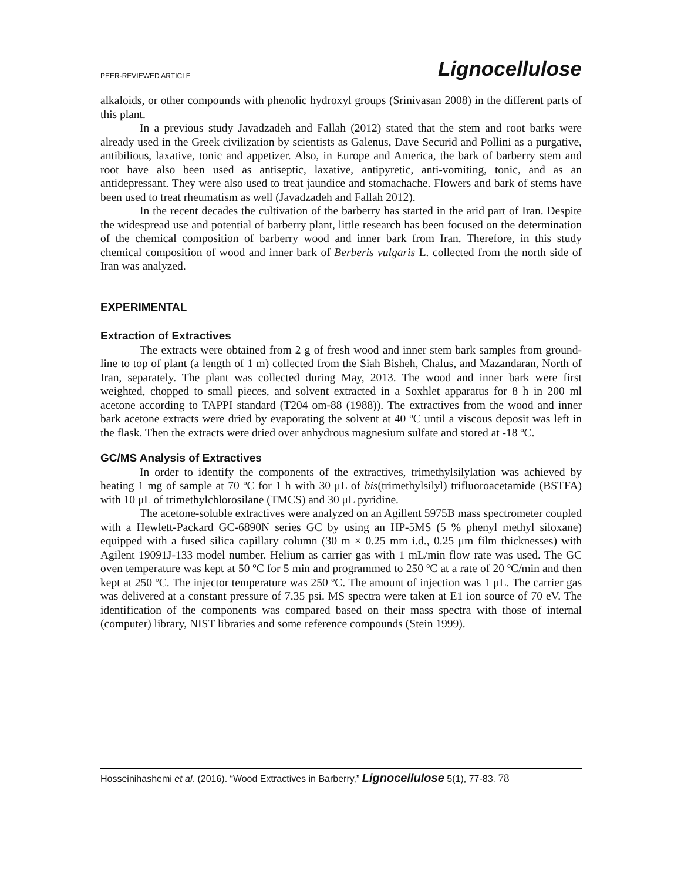PEER-REVIEWED ARTICLE Lignocellulose
alkaloids, or other compounds with phenolic hydroxyl groups (Srinivasan 2008) in the different parts of this plant.
In a previous study Javadzadeh and Fallah (2012) stated that the stem and root barks were already used in the Greek civilization by scientists as Galenus, Dave Securid and Pollini as a purgative, antibilious, laxative, tonic and appetizer. Also, in Europe and America, the bark of barberry stem and root have also been used as antiseptic, laxative, antipyretic, anti-vomiting, tonic, and as an antidepressant. They were also used to treat jaundice and stomachache. Flowers and bark of stems have been used to treat rheumatism as well (Javadzadeh and Fallah 2012).
In the recent decades the cultivation of the barberry has started in the arid part of Iran. Despite the widespread use and potential of barberry plant, little research has been focused on the determination of the chemical composition of barberry wood and inner bark from Iran. Therefore, in this study chemical composition of wood and inner bark of Berberis vulgaris L. collected from the north side of Iran was analyzed.
EXPERIMENTAL
Extraction of Extractives
The extracts were obtained from 2 g of fresh wood and inner stem bark samples from ground-line to top of plant (a length of 1 m) collected from the Siah Bisheh, Chalus, and Mazandaran, North of Iran, separately. The plant was collected during May, 2013. The wood and inner bark were first weighted, chopped to small pieces, and solvent extracted in a Soxhlet apparatus for 8 h in 200 ml acetone according to TAPPI standard (T204 om-88 (1988)). The extractives from the wood and inner bark acetone extracts were dried by evaporating the solvent at 40 ºC until a viscous deposit was left in the flask. Then the extracts were dried over anhydrous magnesium sulfate and stored at -18 ºC.
GC/MS Analysis of Extractives
In order to identify the components of the extractives, trimethylsilylation was achieved by heating 1 mg of sample at 70 ºC for 1 h with 30 μL of bis(trimethylsilyl) trifluoroacetamide (BSTFA) with 10 μL of trimethylchlorosilane (TMCS) and 30 μL pyridine.
The acetone-soluble extractives were analyzed on an Agillent 5975B mass spectrometer coupled with a Hewlett-Packard GC-6890N series GC by using an HP-5MS (5 % phenyl methyl siloxane) equipped with a fused silica capillary column (30 m × 0.25 mm i.d., 0.25 μm film thicknesses) with Agilent 19091J-133 model number. Helium as carrier gas with 1 mL/min flow rate was used. The GC oven temperature was kept at 50 ºC for 5 min and programmed to 250 ºC at a rate of 20 ºC/min and then kept at 250 ºC. The injector temperature was 250 ºC. The amount of injection was 1 μL. The carrier gas was delivered at a constant pressure of 7.35 psi. MS spectra were taken at E1 ion source of 70 eV. The identification of the components was compared based on their mass spectra with those of internal (computer) library, NIST libraries and some reference compounds (Stein 1999).
Hosseinihashemi et al. (2016). “Wood Extractives in Barberry,” Lignocellulose 5(1), 77-83. 78